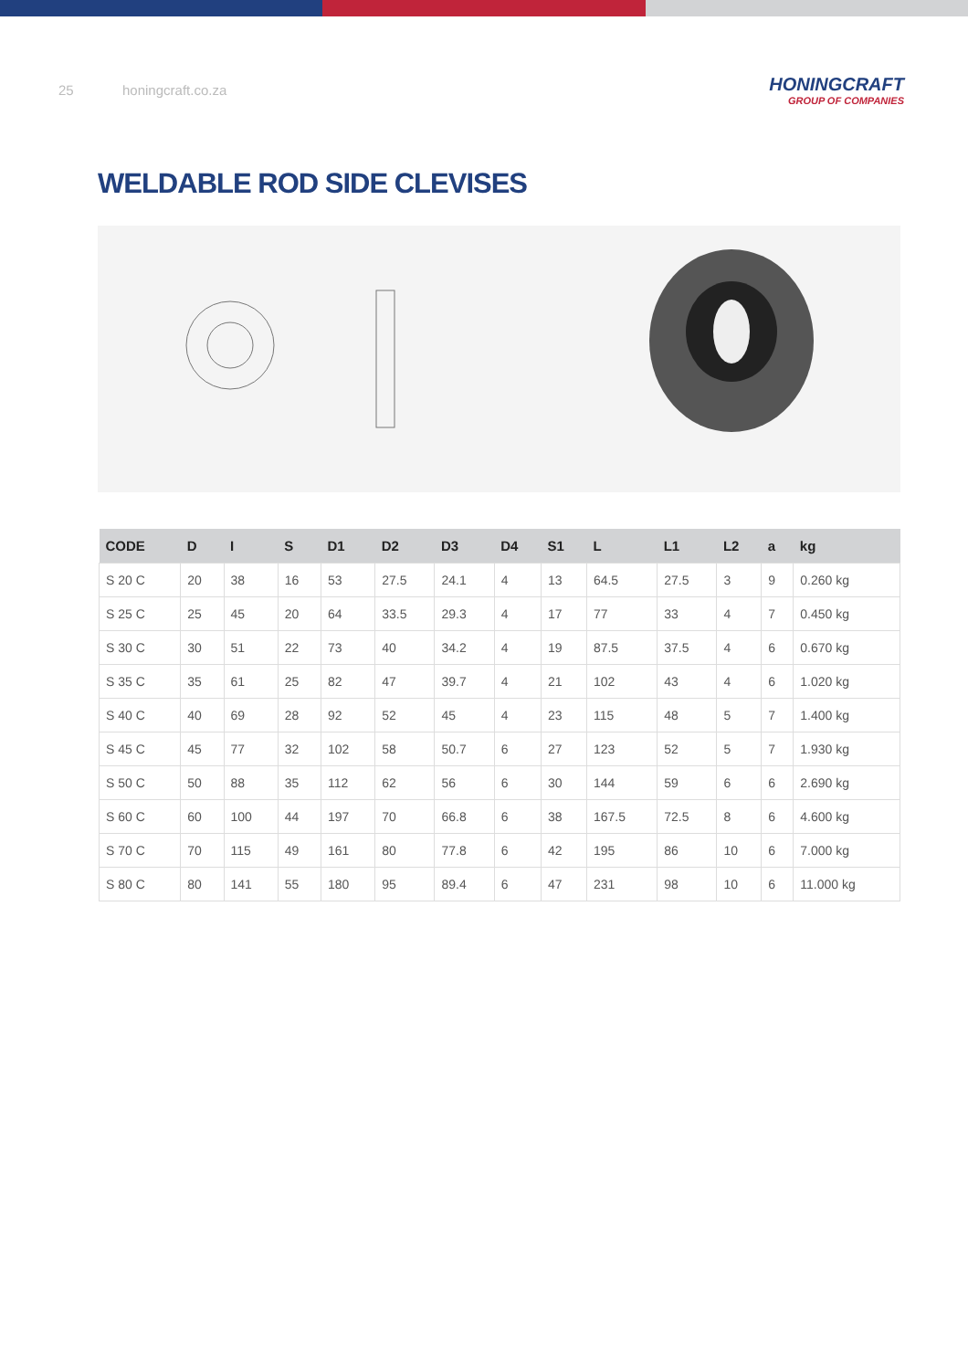25 honingcraft.co.za
HONINGCRAFT
GROUP OF COMPANIES
WELDABLE ROD SIDE CLEVISES
| CODE | D | I | S | D1 | D2 | D3 | D4 | S1 | L | L1 | L2 | a | kg |
| --- | --- | --- | --- | --- | --- | --- | --- | --- | --- | --- | --- | --- | --- |
| S 20 C | 20 | 38 | 16 | 53 | 27.5 | 24.1 | 4 | 13 | 64.5 | 27.5 | 3 | 9 | 0.260 kg |
| S 25 C | 25 | 45 | 20 | 64 | 33.5 | 29.3 | 4 | 17 | 77 | 33 | 4 | 7 | 0.450 kg |
| S 30 C | 30 | 51 | 22 | 73 | 40 | 34.2 | 4 | 19 | 87.5 | 37.5 | 4 | 6 | 0.670 kg |
| S 35 C | 35 | 61 | 25 | 82 | 47 | 39.7 | 4 | 21 | 102 | 43 | 4 | 6 | 1.020 kg |
| S 40 C | 40 | 69 | 28 | 92 | 52 | 45 | 4 | 23 | 115 | 48 | 5 | 7 | 1.400 kg |
| S 45 C | 45 | 77 | 32 | 102 | 58 | 50.7 | 6 | 27 | 123 | 52 | 5 | 7 | 1.930 kg |
| S 50 C | 50 | 88 | 35 | 112 | 62 | 56 | 6 | 30 | 144 | 59 | 6 | 6 | 2.690 kg |
| S 60 C | 60 | 100 | 44 | 197 | 70 | 66.8 | 6 | 38 | 167.5 | 72.5 | 8 | 6 | 4.600 kg |
| S 70 C | 70 | 115 | 49 | 161 | 80 | 77.8 | 6 | 42 | 195 | 86 | 10 | 6 | 7.000 kg |
| S 80 C | 80 | 141 | 55 | 180 | 95 | 89.4 | 6 | 47 | 231 | 98 | 10 | 6 | 11.000 kg |